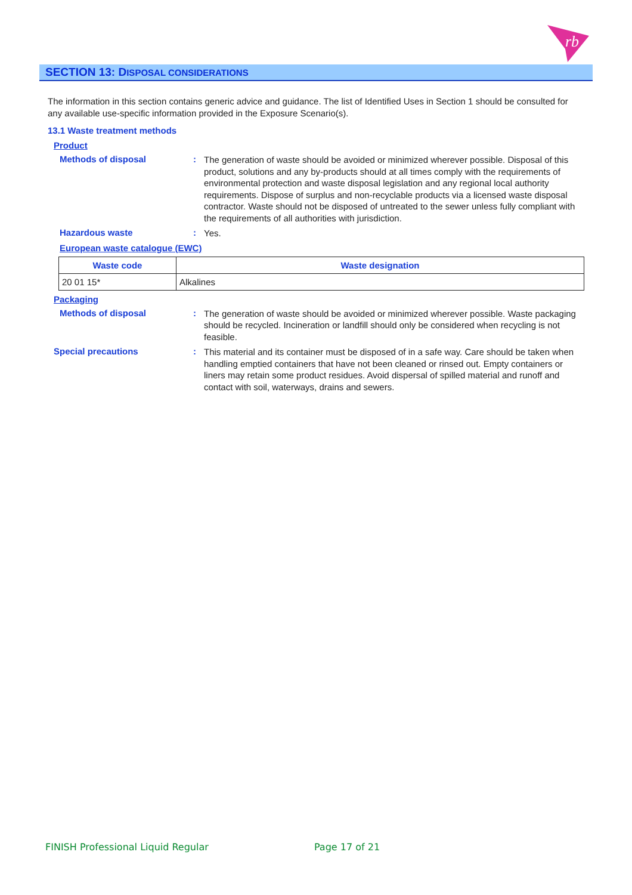rb
SECTION 13: DISPOSAL CONSIDERATIONS
The information in this section contains generic advice and guidance. The list of Identified Uses in Section 1 should be consulted for any available use-specific information provided in the Exposure Scenario(s).
13.1 Waste treatment methods
Product
Methods of disposal :
The generation of waste should be avoided or minimized wherever possible. Disposal of this product, solutions and any by-products should at all times comply with the requirements of environmental protection and waste disposal legislation and any regional local authority requirements. Dispose of surplus and non-recyclable products via a licensed waste disposal contractor. Waste should not be disposed of untreated to the sewer unless fully compliant with the requirements of all authorities with jurisdiction.
Hazardous waste :
Yes.
European waste catalogue (EWC)
| Waste code | Waste designation |
| --- | --- |
| 20 01 15* | Alkalines |
Packaging
Methods of disposal :
The generation of waste should be avoided or minimized wherever possible. Waste packaging should be recycled. Incineration or landfill should only be considered when recycling is not feasible.
Special precautions :
This material and its container must be disposed of in a safe way. Care should be taken when handling emptied containers that have not been cleaned or rinsed out. Empty containers or liners may retain some product residues. Avoid dispersal of spilled material and runoff and contact with soil, waterways, drains and sewers.
FINISH Professional Liquid Regular Page 17 of 21